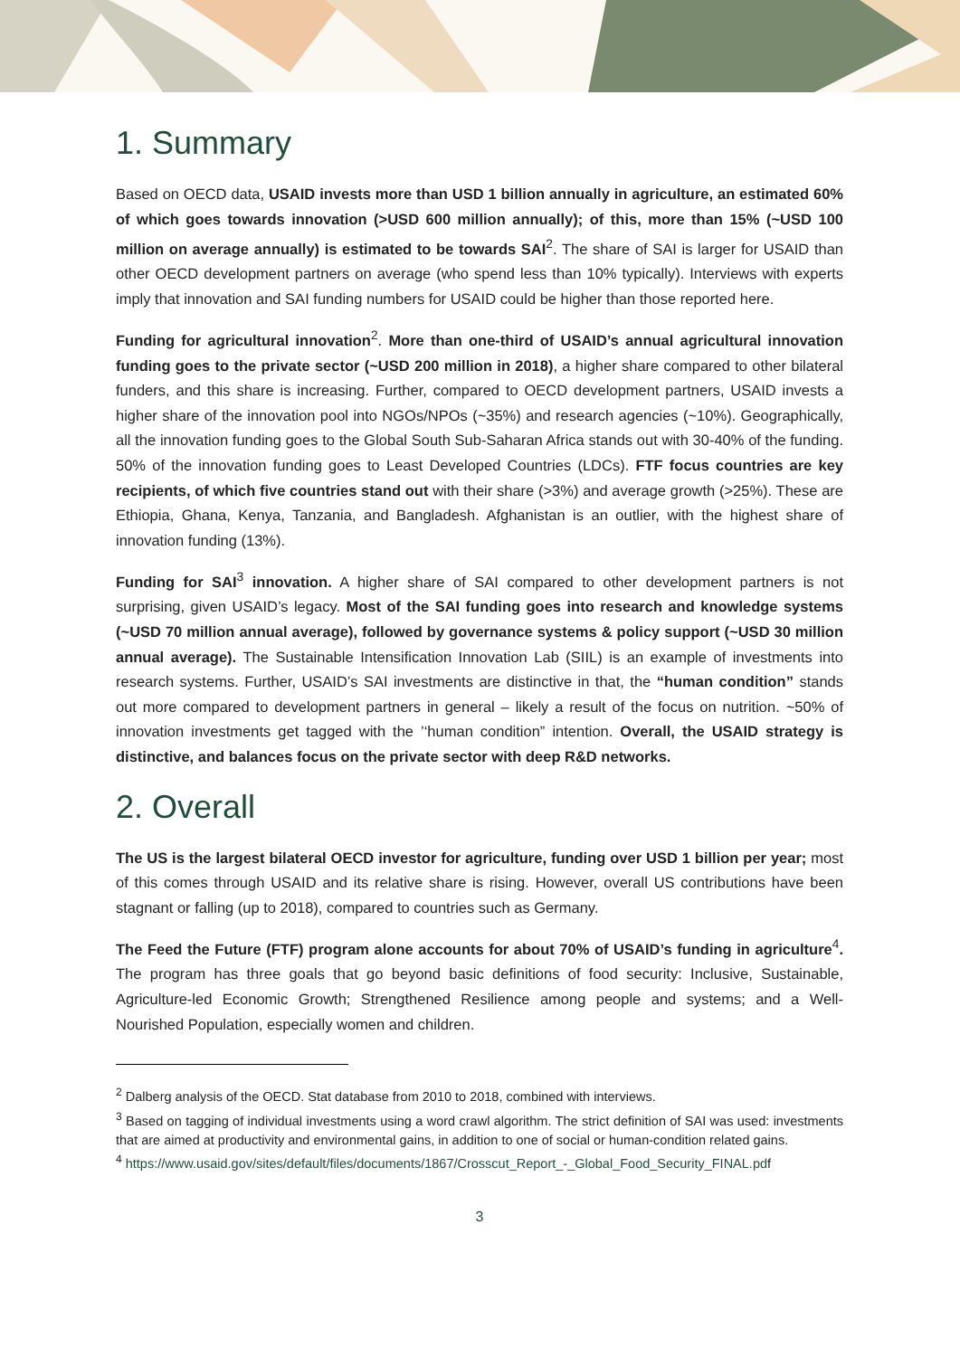1. Summary
Based on OECD data, USAID invests more than USD 1 billion annually in agriculture, an estimated 60% of which goes towards innovation (>USD 600 million annually); of this, more than 15% (~USD 100 million on average annually) is estimated to be towards SAI<sup>2</sup>. The share of SAI is larger for USAID than other OECD development partners on average (who spend less than 10% typically). Interviews with experts imply that innovation and SAI funding numbers for USAID could be higher than those reported here.
Funding for agricultural innovation<sup>2</sup>. More than one-third of USAID’s annual agricultural innovation funding goes to the private sector (~USD 200 million in 2018), a higher share compared to other bilateral funders, and this share is increasing. Further, compared to OECD development partners, USAID invests a higher share of the innovation pool into NGOs/NPOs (~35%) and research agencies (~10%). Geographically, all the innovation funding goes to the Global South Sub-Saharan Africa stands out with 30-40% of the funding. 50% of the innovation funding goes to Least Developed Countries (LDCs). FTF focus countries are key recipients, of which five countries stand out with their share (>3%) and average growth (>25%). These are Ethiopia, Ghana, Kenya, Tanzania, and Bangladesh. Afghanistan is an outlier, with the highest share of innovation funding (13%).
Funding for SAI<sup>3</sup> innovation. A higher share of SAI compared to other development partners is not surprising, given USAID’s legacy. Most of the SAI funding goes into research and knowledge systems (~USD 70 million annual average), followed by governance systems & policy support (~USD 30 million annual average). The Sustainable Intensification Innovation Lab (SIIL) is an example of investments into research systems. Further, USAID’s SAI investments are distinctive in that, the “human condition” stands out more compared to development partners in general – likely a result of the focus on nutrition. ~50% of innovation investments get tagged with the ’‘human condition” intention. Overall, the USAID strategy is distinctive, and balances focus on the private sector with deep R&D networks.
2. Overall
The US is the largest bilateral OECD investor for agriculture, funding over USD 1 billion per year; most of this comes through USAID and its relative share is rising. However, overall US contributions have been stagnant or falling (up to 2018), compared to countries such as Germany.
The Feed the Future (FTF) program alone accounts for about 70% of USAID’s funding in agriculture<sup>4</sup>. The program has three goals that go beyond basic definitions of food security: Inclusive, Sustainable, Agriculture-led Economic Growth; Strengthened Resilience among people and systems; and a Well-Nourished Population, especially women and children.
<sup>2</sup> Dalberg analysis of the OECD. Stat database from 2010 to 2018, combined with interviews.
<sup>3</sup> Based on tagging of individual investments using a word crawl algorithm. The strict definition of SAI was used: investments that are aimed at productivity and environmental gains, in addition to one of social or human-condition related gains.
<sup>4</sup> https://www.usaid.gov/sites/default/files/documents/1867/Crosscut_Report_-_Global_Food_Security_FINAL.pdf
3